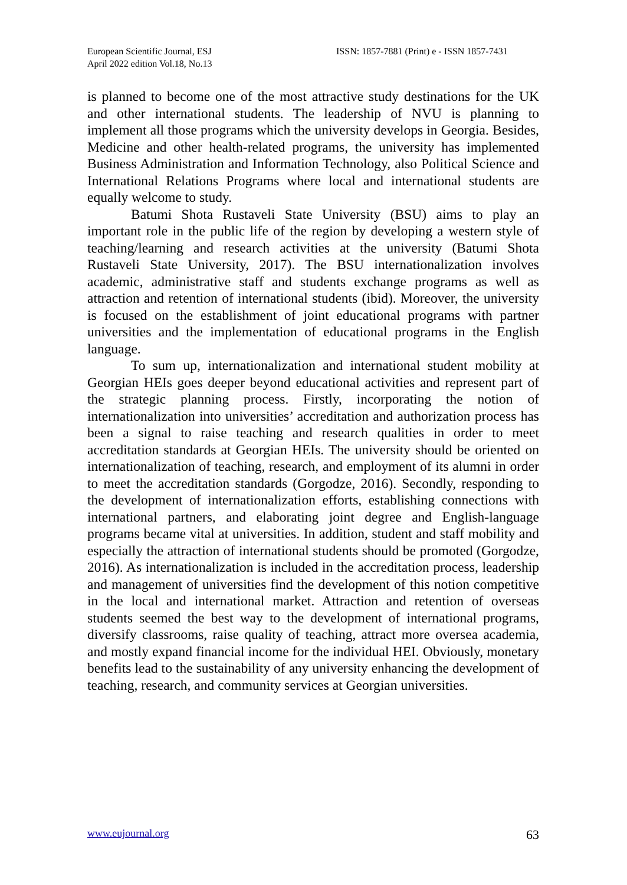European Scientific Journal, ESJ
April 2022 edition Vol.18, No.13
ISSN: 1857-7881 (Print) e - ISSN 1857-7431
is planned to become one of the most attractive study destinations for the UK and other international students. The leadership of NVU is planning to implement all those programs which the university develops in Georgia. Besides, Medicine and other health-related programs, the university has implemented Business Administration and Information Technology, also Political Science and International Relations Programs where local and international students are equally welcome to study.
Batumi Shota Rustaveli State University (BSU) aims to play an important role in the public life of the region by developing a western style of teaching/learning and research activities at the university (Batumi Shota Rustaveli State University, 2017). The BSU internationalization involves academic, administrative staff and students exchange programs as well as attraction and retention of international students (ibid). Moreover, the university is focused on the establishment of joint educational programs with partner universities and the implementation of educational programs in the English language.
To sum up, internationalization and international student mobility at Georgian HEIs goes deeper beyond educational activities and represent part of the strategic planning process. Firstly, incorporating the notion of internationalization into universities’ accreditation and authorization process has been a signal to raise teaching and research qualities in order to meet accreditation standards at Georgian HEIs. The university should be oriented on internationalization of teaching, research, and employment of its alumni in order to meet the accreditation standards (Gorgodze, 2016). Secondly, responding to the development of internationalization efforts, establishing connections with international partners, and elaborating joint degree and English-language programs became vital at universities. In addition, student and staff mobility and especially the attraction of international students should be promoted (Gorgodze, 2016). As internationalization is included in the accreditation process, leadership and management of universities find the development of this notion competitive in the local and international market. Attraction and retention of overseas students seemed the best way to the development of international programs, diversify classrooms, raise quality of teaching, attract more oversea academia, and mostly expand financial income for the individual HEI. Obviously, monetary benefits lead to the sustainability of any university enhancing the development of teaching, research, and community services at Georgian universities.
www.eujournal.org 63